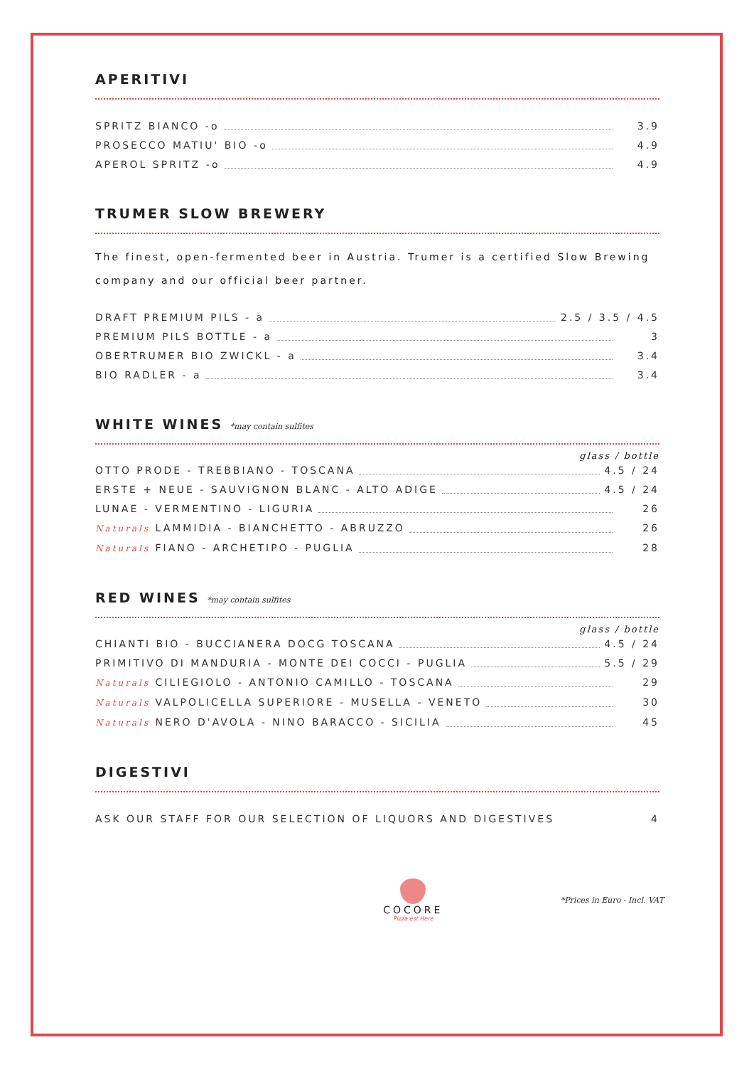APERITIVI
SPRITZ BIANCO -o 3.9
PROSECCO MATIU' BIO -o 4.9
APEROL SPRITZ -o 4.9
TRUMER SLOW BREWERY
The finest, open-fermented beer in Austria. Trumer is a certified Slow Brewing company and our official beer partner.
DRAFT PREMIUM PILS - a 2.5 / 3.5 / 4.5
PREMIUM PILS BOTTLE - a 3
OBERTRUMER BIO ZWICKL - a 3.4
BIO RADLER - a 3.4
WHITE WINES *may contain sulfites
glass / bottle
OTTO PRODE - TREBBIANO - TOSCANA 4.5 / 24
ERSTE + NEUE - SAUVIGNON BLANC - ALTO ADIGE 4.5 / 24
LUNAE - VERMENTINO - LIGURIA 26
Naturals LAMMIDIA - BIANCHETTO - ABRUZZO 26
Naturals FIANO - ARCHETIPO - PUGLIA 28
RED WINES *may contain sulfites
glass / bottle
CHIANTI BIO - BUCCIANERA DOCG TOSCANA 4.5 / 24
PRIMITIVO DI MANDURIA - MONTE DEI COCCI - PUGLIA 5.5 / 29
Naturals CILIEGIOLO - ANTONIO CAMILLO - TOSCANA 29
Naturals VALPOLICELLA SUPERIORE - MUSELLA - VENETO 30
Naturals NERO D'AVOLA - NINO BARACCO - SICILIA 45
DIGESTIVI
ASK OUR STAFF FOR OUR SELECTION OF LIQUORS AND DIGESTIVES 4
COCORE
Pizza est Here
*Prices in Euro - Incl. VAT